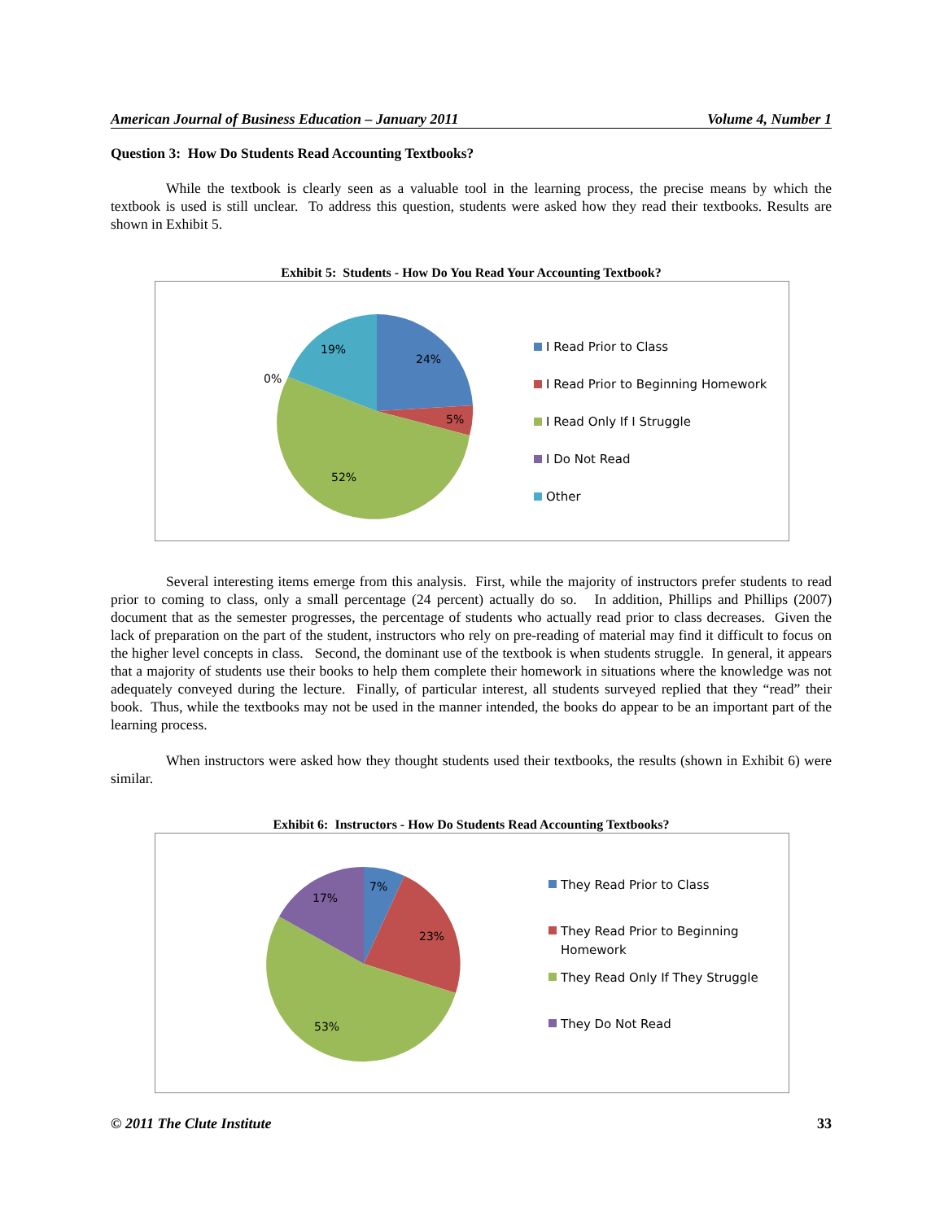American Journal of Business Education – January 2011 Volume 4, Number 1
Question 3: How Do Students Read Accounting Textbooks?
While the textbook is clearly seen as a valuable tool in the learning process, the precise means by which the textbook is used is still unclear. To address this question, students were asked how they read their textbooks. Results are shown in Exhibit 5.
Exhibit 5: Students - How Do You Read Your Accounting Textbook?
24%
5%
52%
0%
19%
I Read Prior to Class
I Read Prior to Beginning Homework
I Read Only If I Struggle
I Do Not Read
Other
Several interesting items emerge from this analysis. First, while the majority of instructors prefer students to read prior to coming to class, only a small percentage (24 percent) actually do so. In addition, Phillips and Phillips (2007) document that as the semester progresses, the percentage of students who actually read prior to class decreases. Given the lack of preparation on the part of the student, instructors who rely on pre-reading of material may find it difficult to focus on the higher level concepts in class. Second, the dominant use of the textbook is when students struggle. In general, it appears that a majority of students use their books to help them complete their homework in situations where the knowledge was not adequately conveyed during the lecture. Finally, of particular interest, all students surveyed replied that they “read” their book. Thus, while the textbooks may not be used in the manner intended, the books do appear to be an important part of the learning process.
When instructors were asked how they thought students used their textbooks, the results (shown in Exhibit 6) were similar.
Exhibit 6: Instructors - How Do Students Read Accounting Textbooks?
7%
23%
53%
17%
They Read Prior to Class
They Read Prior to Beginning
Homework
They Read Only If They Struggle
They Do Not Read
© 2011 The Clute Institute 33